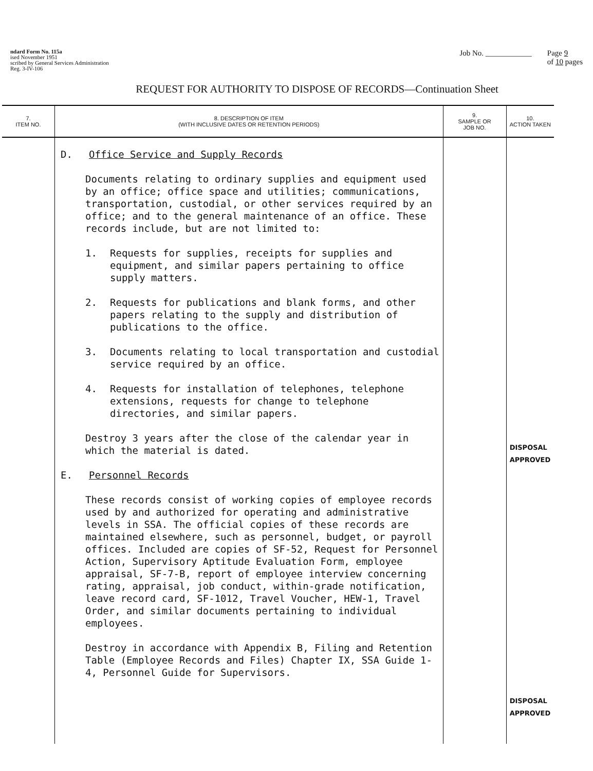ndard Form No. 115a
ised November 1951
scribed by General Services Administration
Reg. 3-IV-106
Job No. ____________ Page 9
of 10 pages
REQUEST FOR AUTHORITY TO DISPOSE OF RECORDS—Continuation Sheet
| 7. ITEM NO. | 8. DESCRIPTION OF ITEM (WITH INCLUSIVE DATES OR RETENTION PERIODS) | 9. SAMPLE OR JOB NO. | 10. ACTION TAKEN |
| --- | --- | --- | --- |
| | D. Office Service and Supply Records Documents relating to ordinary supplies and equipment used by an office; office space and utilities; communications, transportation, custodial, or other services required by an office; and to the general maintenance of an office. These records include, but are not limited to: 1. Requests for supplies, receipts for supplies and equipment, and similar papers pertaining to office supply matters. 2. Requests for publications and blank forms, and other papers relating to the supply and distribution of publications to the office. 3. Documents relating to local transportation and custodial service required by an office. 4. Requests for installation of telephones, telephone extensions, requests for change to telephone directories, and similar papers. Destroy 3 years after the close of the calendar year in which the material is dated. E. Personnel Records These records consist of working copies of employee records used by and authorized for operating and administrative levels in SSA. The official copies of these records are maintained elsewhere, such as personnel, budget, or payroll offices. Included are copies of SF-52, Request for Personnel Action, Supervisory Aptitude Evaluation Form, employee appraisal, SF-7-B, report of employee interview concerning rating, appraisal, job conduct, within-grade notification, leave record card, SF-1012, Travel Voucher, HEW-1, Travel Order, and similar documents pertaining to individual employees. Destroy in accordance with Appendix B, Filing and Retention Table (Employee Records and Files) Chapter IX, SSA Guide 1-4, Personnel Guide for Supervisors. | | DISPOSAL APPROVED DISPOSAL APPROVED |